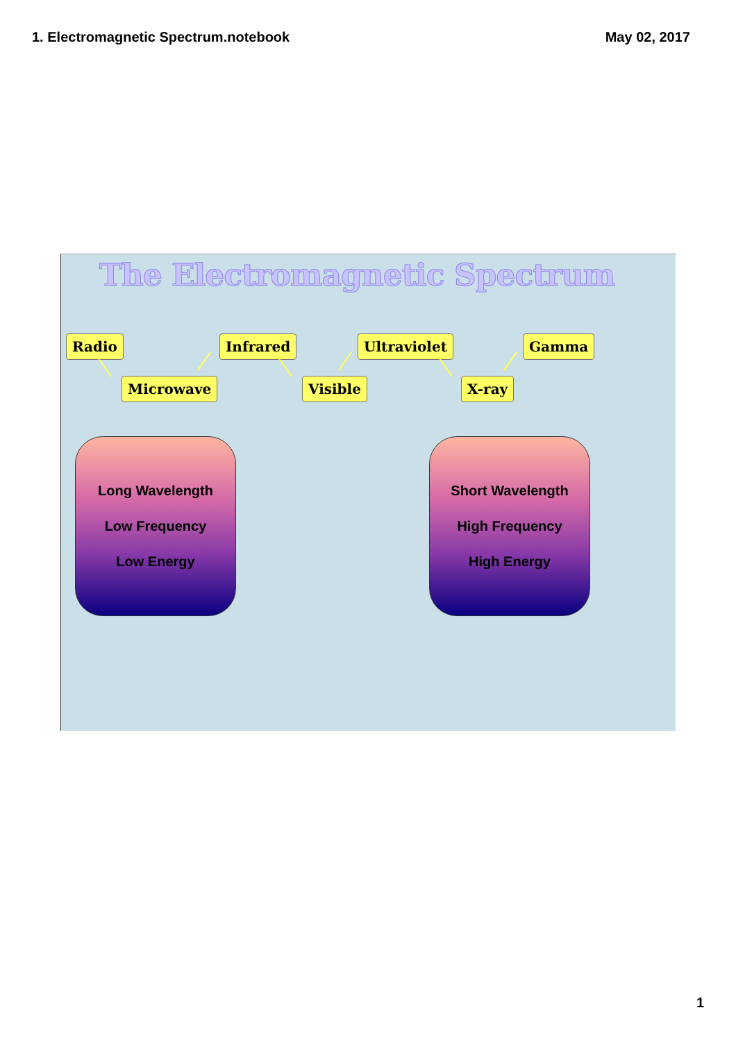1. Electromagnetic Spectrum.notebook May 02, 2017
The Electromagnetic Spectrum
Radio
Microwave
Infrared
Visible
Ultraviolet
X-ray
Gamma
Long Wavelength
Low Frequency
Low Energy
Short Wavelength
High Frequency
High Energy
1